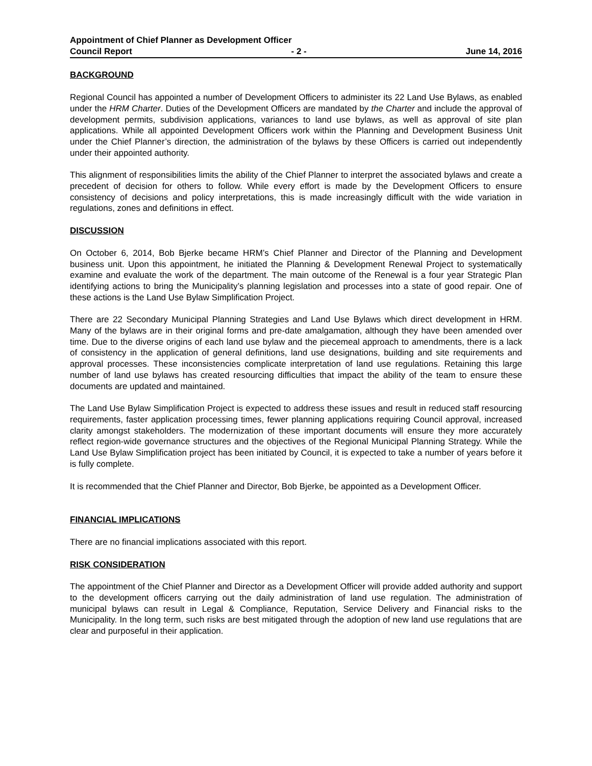Appointment of Chief Planner as Development Officer
Council Report - 2 - June 14, 2016
BACKGROUND
Regional Council has appointed a number of Development Officers to administer its 22 Land Use Bylaws, as enabled under the HRM Charter. Duties of the Development Officers are mandated by the Charter and include the approval of development permits, subdivision applications, variances to land use bylaws, as well as approval of site plan applications. While all appointed Development Officers work within the Planning and Development Business Unit under the Chief Planner’s direction, the administration of the bylaws by these Officers is carried out independently under their appointed authority.
This alignment of responsibilities limits the ability of the Chief Planner to interpret the associated bylaws and create a precedent of decision for others to follow. While every effort is made by the Development Officers to ensure consistency of decisions and policy interpretations, this is made increasingly difficult with the wide variation in regulations, zones and definitions in effect.
DISCUSSION
On October 6, 2014, Bob Bjerke became HRM’s Chief Planner and Director of the Planning and Development business unit. Upon this appointment, he initiated the Planning & Development Renewal Project to systematically examine and evaluate the work of the department. The main outcome of the Renewal is a four year Strategic Plan identifying actions to bring the Municipality’s planning legislation and processes into a state of good repair. One of these actions is the Land Use Bylaw Simplification Project.
There are 22 Secondary Municipal Planning Strategies and Land Use Bylaws which direct development in HRM. Many of the bylaws are in their original forms and pre-date amalgamation, although they have been amended over time. Due to the diverse origins of each land use bylaw and the piecemeal approach to amendments, there is a lack of consistency in the application of general definitions, land use designations, building and site requirements and approval processes. These inconsistencies complicate interpretation of land use regulations. Retaining this large number of land use bylaws has created resourcing difficulties that impact the ability of the team to ensure these documents are updated and maintained.
The Land Use Bylaw Simplification Project is expected to address these issues and result in reduced staff resourcing requirements, faster application processing times, fewer planning applications requiring Council approval, increased clarity amongst stakeholders. The modernization of these important documents will ensure they more accurately reflect region-wide governance structures and the objectives of the Regional Municipal Planning Strategy. While the Land Use Bylaw Simplification project has been initiated by Council, it is expected to take a number of years before it is fully complete.
It is recommended that the Chief Planner and Director, Bob Bjerke, be appointed as a Development Officer.
FINANCIAL IMPLICATIONS
There are no financial implications associated with this report.
RISK CONSIDERATION
The appointment of the Chief Planner and Director as a Development Officer will provide added authority and support to the development officers carrying out the daily administration of land use regulation. The administration of municipal bylaws can result in Legal & Compliance, Reputation, Service Delivery and Financial risks to the Municipality. In the long term, such risks are best mitigated through the adoption of new land use regulations that are clear and purposeful in their application.